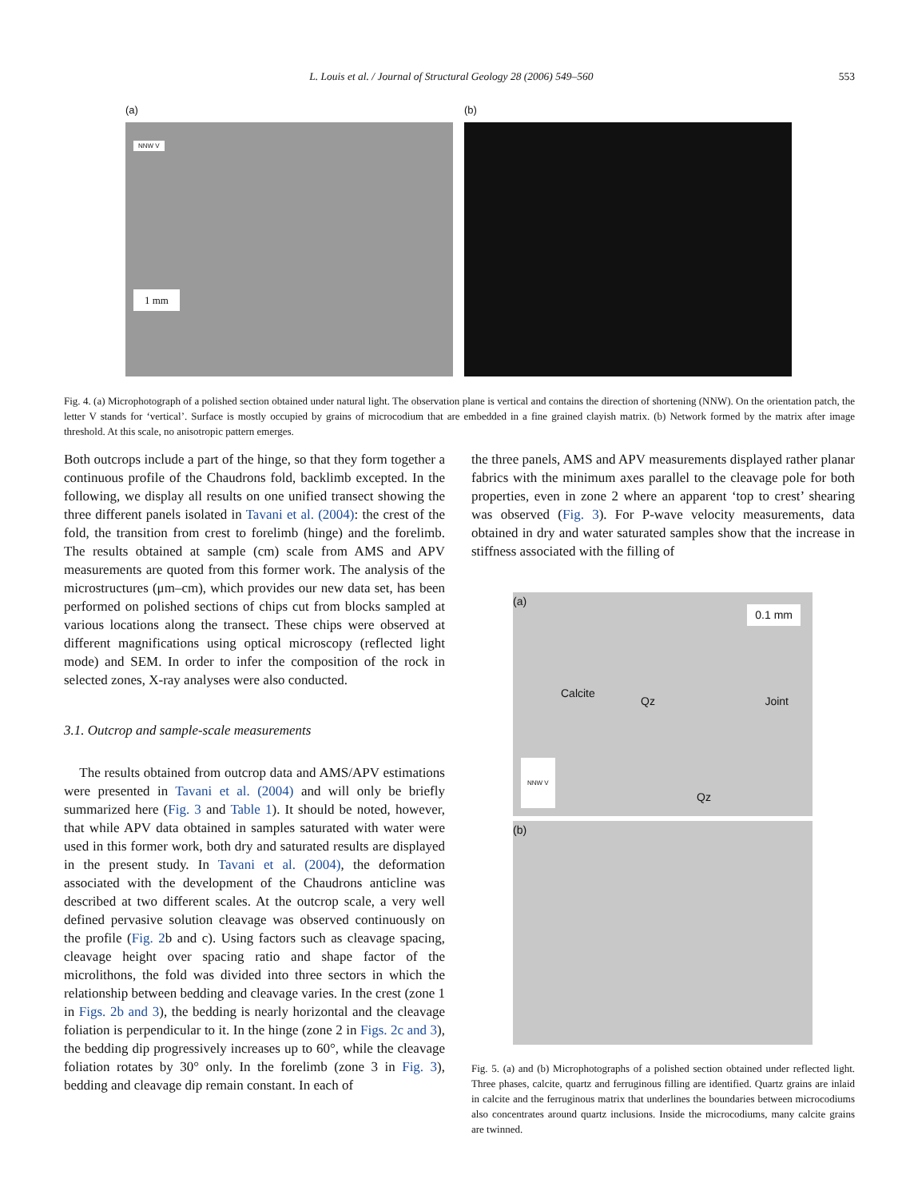L. Louis et al. / Journal of Structural Geology 28 (2006) 549–560 553
(a)
NNW V
1 mm
(b)
Fig. 4. (a) Microphotograph of a polished section obtained under natural light. The observation plane is vertical and contains the direction of shortening (NNW). On the orientation patch, the letter V stands for ‘vertical’. Surface is mostly occupied by grains of microcodium that are embedded in a fine grained clayish matrix. (b) Network formed by the matrix after image threshold. At this scale, no anisotropic pattern emerges.
Both outcrops include a part of the hinge, so that they form together a continuous profile of the Chaudrons fold, backlimb excepted. In the following, we display all results on one unified transect showing the three different panels isolated in Tavani et al. (2004): the crest of the fold, the transition from crest to forelimb (hinge) and the forelimb. The results obtained at sample (cm) scale from AMS and APV measurements are quoted from this former work. The analysis of the microstructures (μm–cm), which provides our new data set, has been performed on polished sections of chips cut from blocks sampled at various locations along the transect. These chips were observed at different magnifications using optical microscopy (reflected light mode) and SEM. In order to infer the composition of the rock in selected zones, X-ray analyses were also conducted.
3.1. Outcrop and sample-scale measurements
The results obtained from outcrop data and AMS/APV estimations were presented in Tavani et al. (2004) and will only be briefly summarized here (Fig. 3 and Table 1). It should be noted, however, that while APV data obtained in samples saturated with water were used in this former work, both dry and saturated results are displayed in the present study. In Tavani et al. (2004), the deformation associated with the development of the Chaudrons anticline was described at two different scales. At the outcrop scale, a very well defined pervasive solution cleavage was observed continuously on the profile (Fig. 2b and c). Using factors such as cleavage spacing, cleavage height over spacing ratio and shape factor of the microlithons, the fold was divided into three sectors in which the relationship between bedding and cleavage varies. In the crest (zone 1 in Figs. 2b and 3), the bedding is nearly horizontal and the cleavage foliation is perpendicular to it. In the hinge (zone 2 in Figs. 2c and 3), the bedding dip progressively increases up to 60°, while the cleavage foliation rotates by 30° only. In the forelimb (zone 3 in Fig. 3), bedding and cleavage dip remain constant. In each of
the three panels, AMS and APV measurements displayed rather planar fabrics with the minimum axes parallel to the cleavage pole for both properties, even in zone 2 where an apparent ‘top to crest’ shearing was observed (Fig. 3). For P-wave velocity measurements, data obtained in dry and water saturated samples show that the increase in stiffness associated with the filling of
(a)
0.1 mm
Calcite
Qz Joint
Qz
NNW V
(b)
Fig. 5. (a) and (b) Microphotographs of a polished section obtained under reflected light. Three phases, calcite, quartz and ferruginous filling are identified. Quartz grains are inlaid in calcite and the ferruginous matrix that underlines the boundaries between microcodiums also concentrates around quartz inclusions. Inside the microcodiums, many calcite grains are twinned.